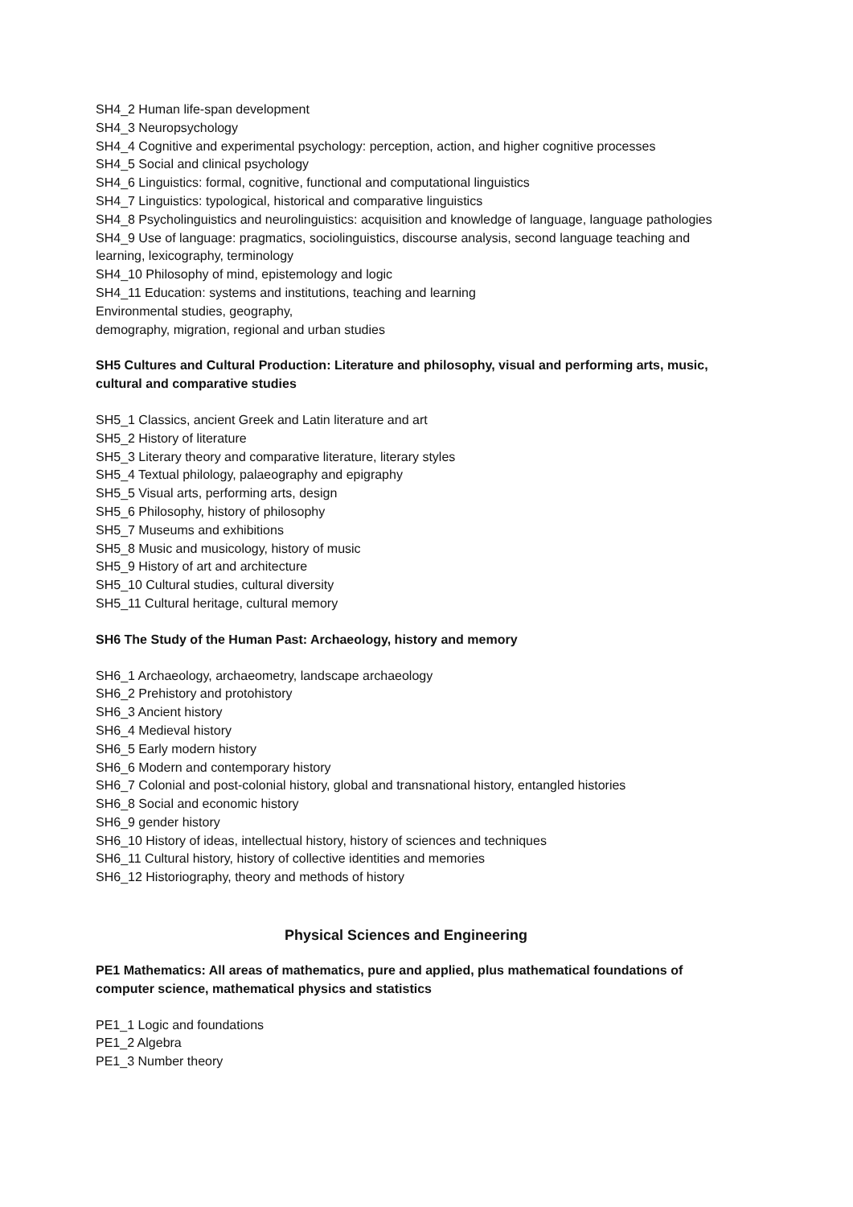SH4_2 Human life-span development
SH4_3 Neuropsychology
SH4_4 Cognitive and experimental psychology: perception, action, and higher cognitive processes
SH4_5 Social and clinical psychology
SH4_6 Linguistics: formal, cognitive, functional and computational linguistics
SH4_7 Linguistics: typological, historical and comparative linguistics
SH4_8 Psycholinguistics and neurolinguistics: acquisition and knowledge of language, language pathologies
SH4_9 Use of language: pragmatics, sociolinguistics, discourse analysis, second language teaching and learning, lexicography, terminology
SH4_10 Philosophy of mind, epistemology and logic
SH4_11 Education: systems and institutions, teaching and learning
Environmental studies, geography,
demography, migration, regional and urban studies
SH5 Cultures and Cultural Production: Literature and philosophy, visual and performing arts, music, cultural and comparative studies
SH5_1 Classics, ancient Greek and Latin literature and art
SH5_2 History of literature
SH5_3 Literary theory and comparative literature, literary styles
SH5_4 Textual philology, palaeography and epigraphy
SH5_5 Visual arts, performing arts, design
SH5_6 Philosophy, history of philosophy
SH5_7 Museums and exhibitions
SH5_8 Music and musicology, history of music
SH5_9 History of art and architecture
SH5_10 Cultural studies, cultural diversity
SH5_11 Cultural heritage, cultural memory
SH6 The Study of the Human Past: Archaeology, history and memory
SH6_1 Archaeology, archaeometry, landscape archaeology
SH6_2 Prehistory and protohistory
SH6_3 Ancient history
SH6_4 Medieval history
SH6_5 Early modern history
SH6_6 Modern and contemporary history
SH6_7 Colonial and post-colonial history, global and transnational history, entangled histories
SH6_8 Social and economic history
SH6_9 gender history
SH6_10 History of ideas, intellectual history, history of sciences and techniques
SH6_11 Cultural history, history of collective identities and memories
SH6_12 Historiography, theory and methods of history
Physical Sciences and Engineering
PE1 Mathematics: All areas of mathematics, pure and applied, plus mathematical foundations of computer science, mathematical physics and statistics
PE1_1 Logic and foundations
PE1_2 Algebra
PE1_3 Number theory